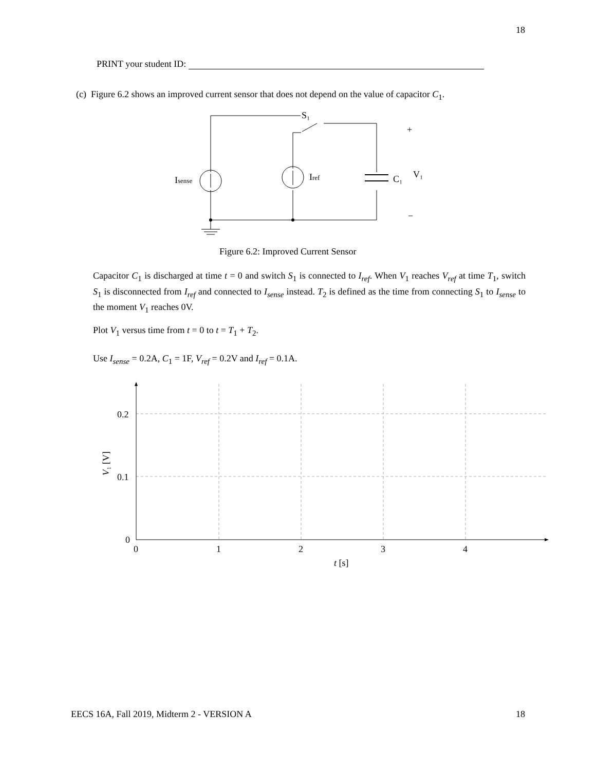18
PRINT your student ID:
(c) Figure 6.2 shows an improved current sensor that does not depend on the value of capacitor C<sub>1</sub>.
S₁
Isense
Iref
C₁
V₁
+
−
Figure 6.2: Improved Current Sensor
Capacitor C<sub>1</sub> is discharged at time t = 0 and switch S<sub>1</sub> is connected to I<sub>ref</sub>. When V<sub>1</sub> reaches V<sub>ref</sub> at time T<sub>1</sub>, switch S<sub>1</sub> is disconnected from I<sub>ref</sub> and connected to I<sub>sense</sub> instead. T<sub>2</sub> is defined as the time from connecting S<sub>1</sub> to I<sub>sense</sub> to the moment V<sub>1</sub> reaches 0V.
Plot V<sub>1</sub> versus time from t = 0 to t = T<sub>1</sub> + T<sub>2</sub>.
Use I<sub>sense</sub> = 0.2A, C<sub>1</sub> = 1F, V<sub>ref</sub> = 0.2V and I<sub>ref</sub> = 0.1A.
0.2
0.1
0
0
1
2
3
4
t [s]
V₁ [V]
EECS 16A, Fall 2019, Midterm 2 - VERSION A
18